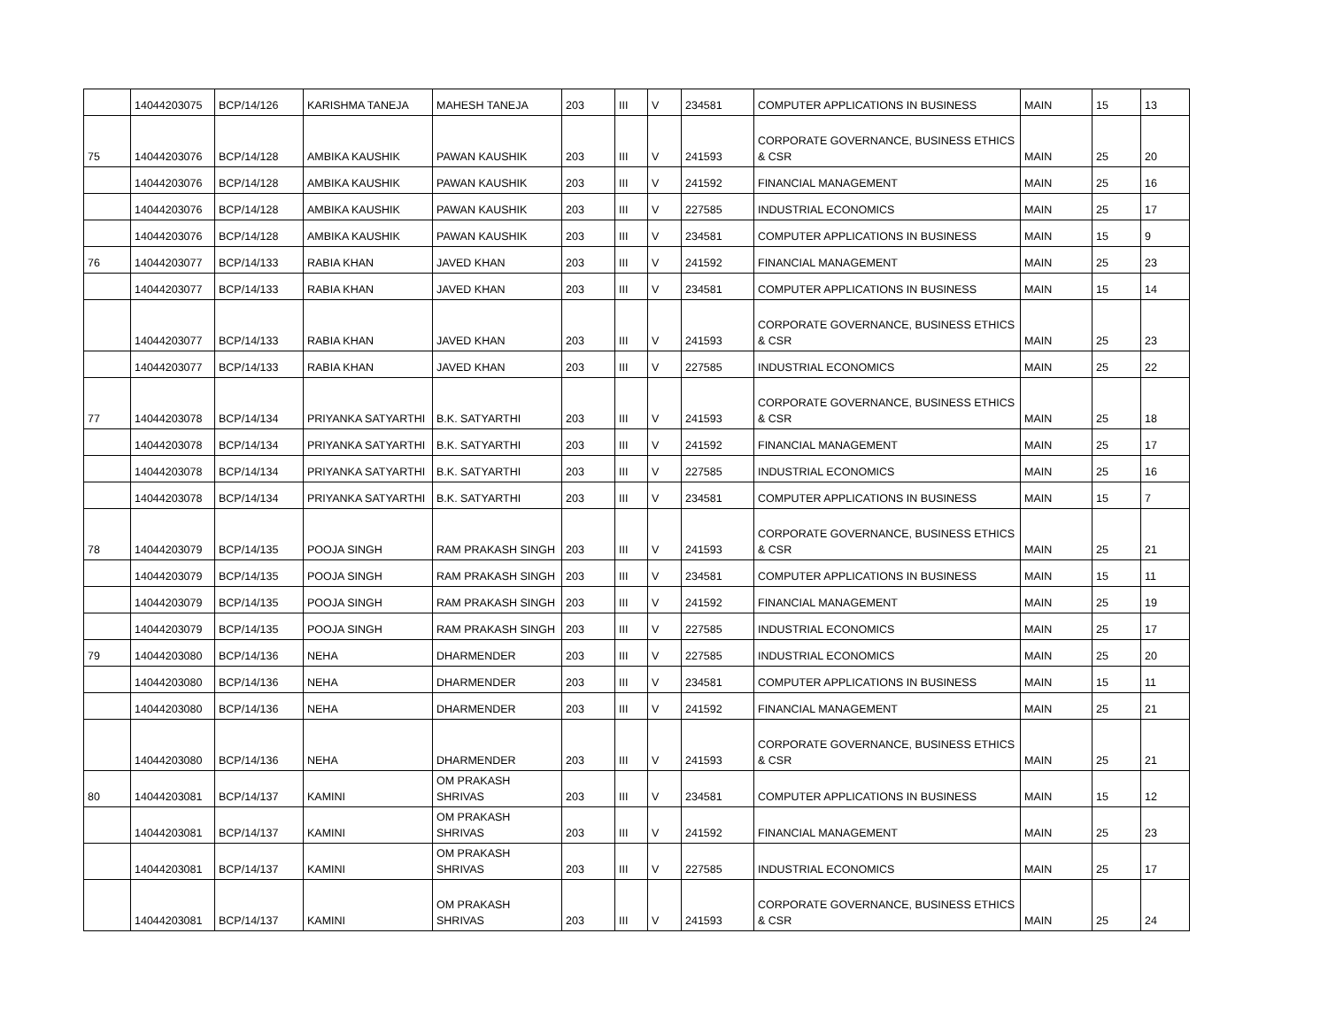| | 14044203075 | BCP/14/126 | KARISHMA TANEJA | MAHESH TANEJA | 203 | III | V | 234581 | COMPUTER APPLICATIONS IN BUSINESS | MAIN | 15 | 13 |
| 75 | 14044203076 | BCP/14/128 | AMBIKA KAUSHIK | PAWAN KAUSHIK | 203 | III | V | 241593 | CORPORATE GOVERNANCE, BUSINESS ETHICS & CSR | MAIN | 25 | 20 |
| | 14044203076 | BCP/14/128 | AMBIKA KAUSHIK | PAWAN KAUSHIK | 203 | III | V | 241592 | FINANCIAL MANAGEMENT | MAIN | 25 | 16 |
| | 14044203076 | BCP/14/128 | AMBIKA KAUSHIK | PAWAN KAUSHIK | 203 | III | V | 227585 | INDUSTRIAL ECONOMICS | MAIN | 25 | 17 |
| | 14044203076 | BCP/14/128 | AMBIKA KAUSHIK | PAWAN KAUSHIK | 203 | III | V | 234581 | COMPUTER APPLICATIONS IN BUSINESS | MAIN | 15 | 9 |
| 76 | 14044203077 | BCP/14/133 | RABIA KHAN | JAVED KHAN | 203 | III | V | 241592 | FINANCIAL MANAGEMENT | MAIN | 25 | 23 |
| | 14044203077 | BCP/14/133 | RABIA KHAN | JAVED KHAN | 203 | III | V | 234581 | COMPUTER APPLICATIONS IN BUSINESS | MAIN | 15 | 14 |
| | 14044203077 | BCP/14/133 | RABIA KHAN | JAVED KHAN | 203 | III | V | 241593 | CORPORATE GOVERNANCE, BUSINESS ETHICS & CSR | MAIN | 25 | 23 |
| | 14044203077 | BCP/14/133 | RABIA KHAN | JAVED KHAN | 203 | III | V | 227585 | INDUSTRIAL ECONOMICS | MAIN | 25 | 22 |
| 77 | 14044203078 | BCP/14/134 | PRIYANKA SATYARTHI | B.K. SATYARTHI | 203 | III | V | 241593 | CORPORATE GOVERNANCE, BUSINESS ETHICS & CSR | MAIN | 25 | 18 |
| | 14044203078 | BCP/14/134 | PRIYANKA SATYARTHI | B.K. SATYARTHI | 203 | III | V | 241592 | FINANCIAL MANAGEMENT | MAIN | 25 | 17 |
| | 14044203078 | BCP/14/134 | PRIYANKA SATYARTHI | B.K. SATYARTHI | 203 | III | V | 227585 | INDUSTRIAL ECONOMICS | MAIN | 25 | 16 |
| | 14044203078 | BCP/14/134 | PRIYANKA SATYARTHI | B.K. SATYARTHI | 203 | III | V | 234581 | COMPUTER APPLICATIONS IN BUSINESS | MAIN | 15 | 7 |
| 78 | 14044203079 | BCP/14/135 | POOJA SINGH | RAM PRAKASH SINGH | 203 | III | V | 241593 | CORPORATE GOVERNANCE, BUSINESS ETHICS & CSR | MAIN | 25 | 21 |
| | 14044203079 | BCP/14/135 | POOJA SINGH | RAM PRAKASH SINGH | 203 | III | V | 234581 | COMPUTER APPLICATIONS IN BUSINESS | MAIN | 15 | 11 |
| | 14044203079 | BCP/14/135 | POOJA SINGH | RAM PRAKASH SINGH | 203 | III | V | 241592 | FINANCIAL MANAGEMENT | MAIN | 25 | 19 |
| | 14044203079 | BCP/14/135 | POOJA SINGH | RAM PRAKASH SINGH | 203 | III | V | 227585 | INDUSTRIAL ECONOMICS | MAIN | 25 | 17 |
| 79 | 14044203080 | BCP/14/136 | NEHA | DHARMENDER | 203 | III | V | 227585 | INDUSTRIAL ECONOMICS | MAIN | 25 | 20 |
| | 14044203080 | BCP/14/136 | NEHA | DHARMENDER | 203 | III | V | 234581 | COMPUTER APPLICATIONS IN BUSINESS | MAIN | 15 | 11 |
| | 14044203080 | BCP/14/136 | NEHA | DHARMENDER | 203 | III | V | 241592 | FINANCIAL MANAGEMENT | MAIN | 25 | 21 |
| | 14044203080 | BCP/14/136 | NEHA | DHARMENDER | 203 | III | V | 241593 | CORPORATE GOVERNANCE, BUSINESS ETHICS & CSR | MAIN | 25 | 21 |
| 80 | 14044203081 | BCP/14/137 | KAMINI | OM PRAKASH SHRIVAS | 203 | III | V | 234581 | COMPUTER APPLICATIONS IN BUSINESS | MAIN | 15 | 12 |
| | 14044203081 | BCP/14/137 | KAMINI | OM PRAKASH SHRIVAS | 203 | III | V | 241592 | FINANCIAL MANAGEMENT | MAIN | 25 | 23 |
| | 14044203081 | BCP/14/137 | KAMINI | OM PRAKASH SHRIVAS | 203 | III | V | 227585 | INDUSTRIAL ECONOMICS | MAIN | 25 | 17 |
| | 14044203081 | BCP/14/137 | KAMINI | OM PRAKASH SHRIVAS | 203 | III | V | 241593 | CORPORATE GOVERNANCE, BUSINESS ETHICS & CSR | MAIN | 25 | 24 |